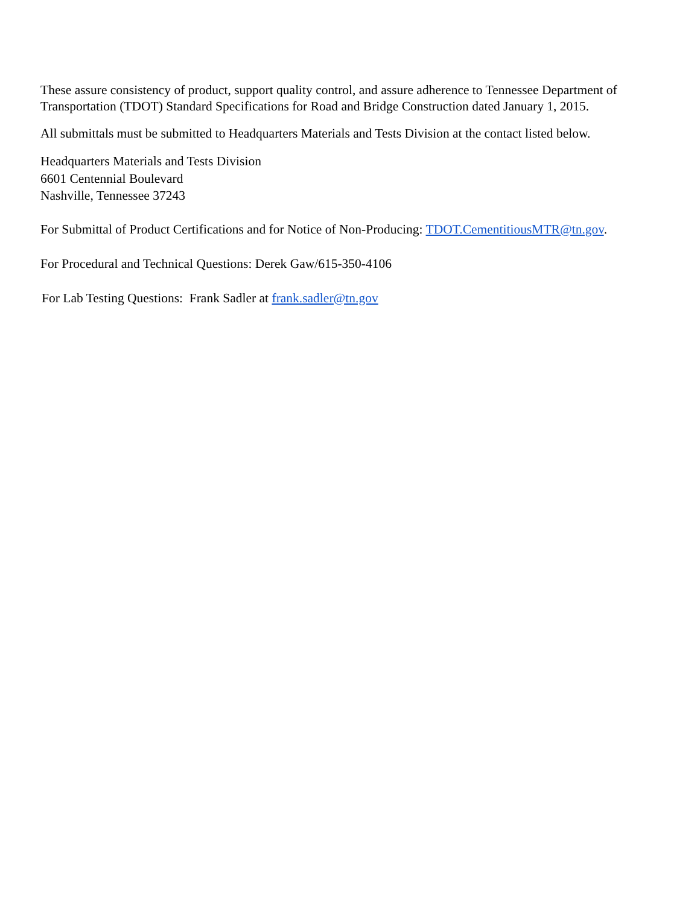These assure consistency of product, support quality control, and assure adherence to Tennessee Department of Transportation (TDOT) Standard Specifications for Road and Bridge Construction dated January 1, 2015.
All submittals must be submitted to Headquarters Materials and Tests Division at the contact listed below.
Headquarters Materials and Tests Division
6601 Centennial Boulevard
Nashville, Tennessee 37243
For Submittal of Product Certifications and for Notice of Non-Producing: TDOT.CementitiousMTR@tn.gov.
For Procedural and Technical Questions: Derek Gaw/615-350-4106
For Lab Testing Questions: Frank Sadler at frank.sadler@tn.gov